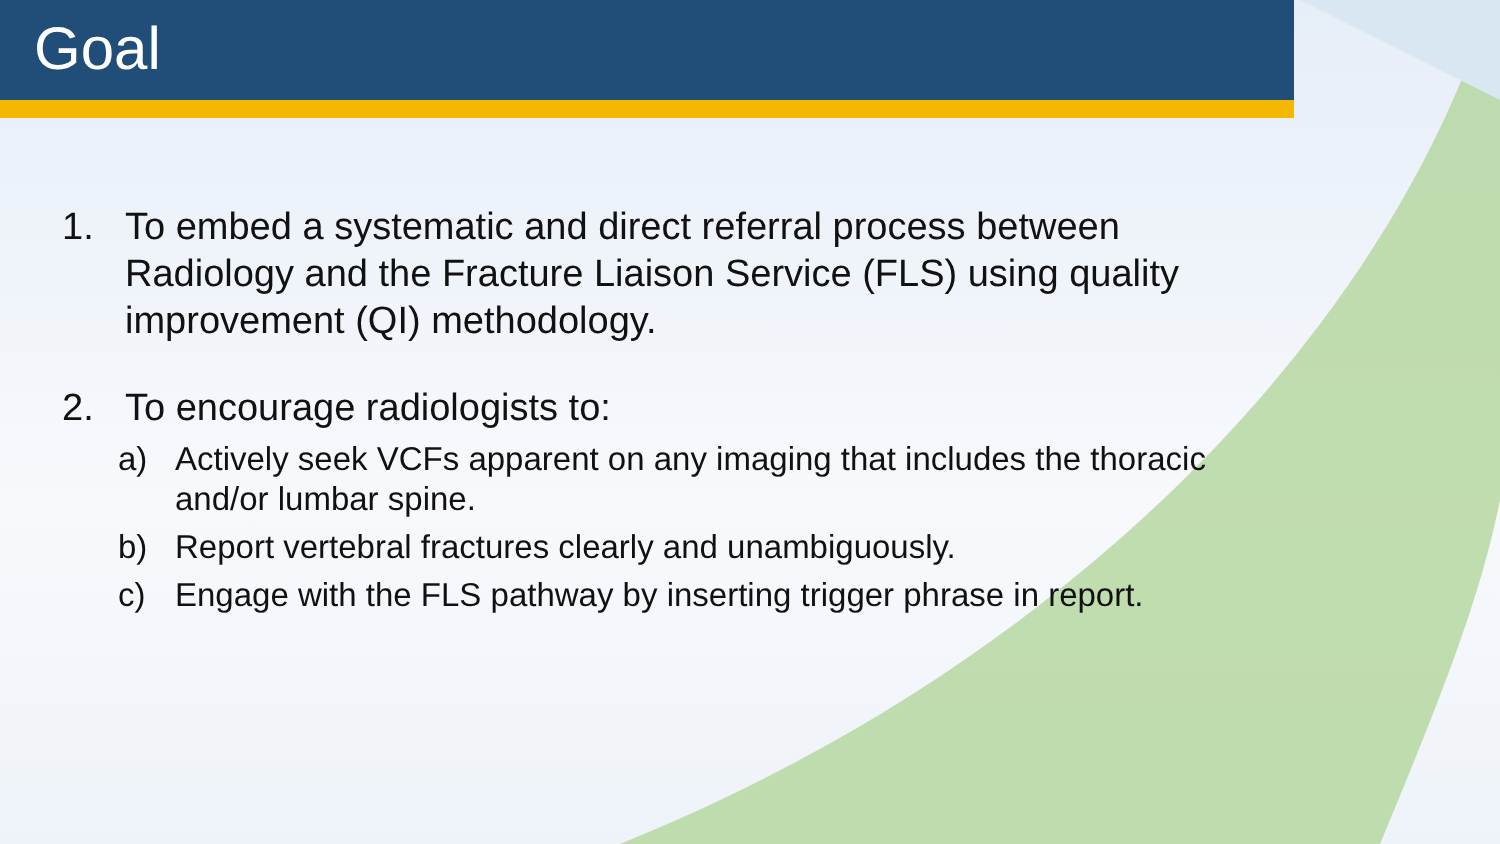Goal
1. To embed a systematic and direct referral process between Radiology and the Fracture Liaison Service (FLS) using quality improvement (QI) methodology.
2. To encourage radiologists to:
a) Actively seek VCFs apparent on any imaging that includes the thoracic and/or lumbar spine.
b) Report vertebral fractures clearly and unambiguously.
c) Engage with the FLS pathway by inserting trigger phrase in report.